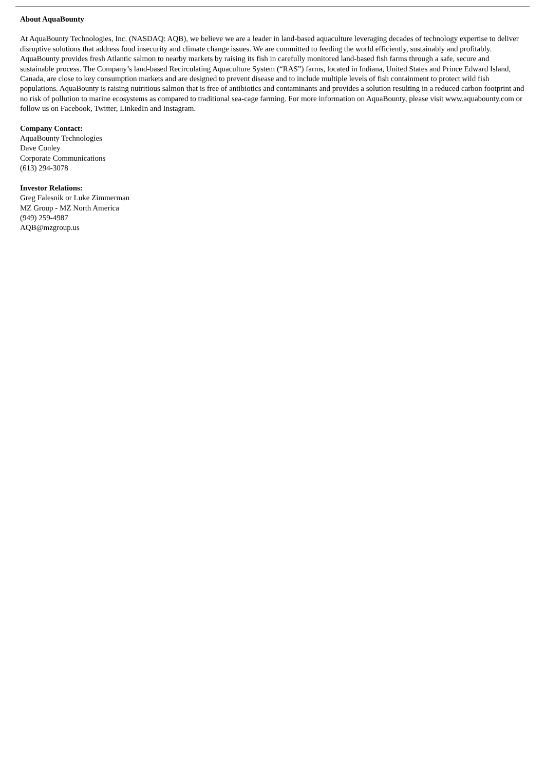About AquaBounty
At AquaBounty Technologies, Inc. (NASDAQ: AQB), we believe we are a leader in land-based aquaculture leveraging decades of technology expertise to deliver disruptive solutions that address food insecurity and climate change issues. We are committed to feeding the world efficiently, sustainably and profitably. AquaBounty provides fresh Atlantic salmon to nearby markets by raising its fish in carefully monitored land-based fish farms through a safe, secure and sustainable process. The Company’s land-based Recirculating Aquaculture System (“RAS”) farms, located in Indiana, United States and Prince Edward Island, Canada, are close to key consumption markets and are designed to prevent disease and to include multiple levels of fish containment to protect wild fish populations. AquaBounty is raising nutritious salmon that is free of antibiotics and contaminants and provides a solution resulting in a reduced carbon footprint and no risk of pollution to marine ecosystems as compared to traditional sea-cage farming. For more information on AquaBounty, please visit www.aquabounty.com or follow us on Facebook, Twitter, LinkedIn and Instagram.
Company Contact:
AquaBounty Technologies
Dave Conley
Corporate Communications
(613) 294-3078
Investor Relations:
Greg Falesnik or Luke Zimmerman
MZ Group - MZ North America
(949) 259-4987
AQB@mzgroup.us